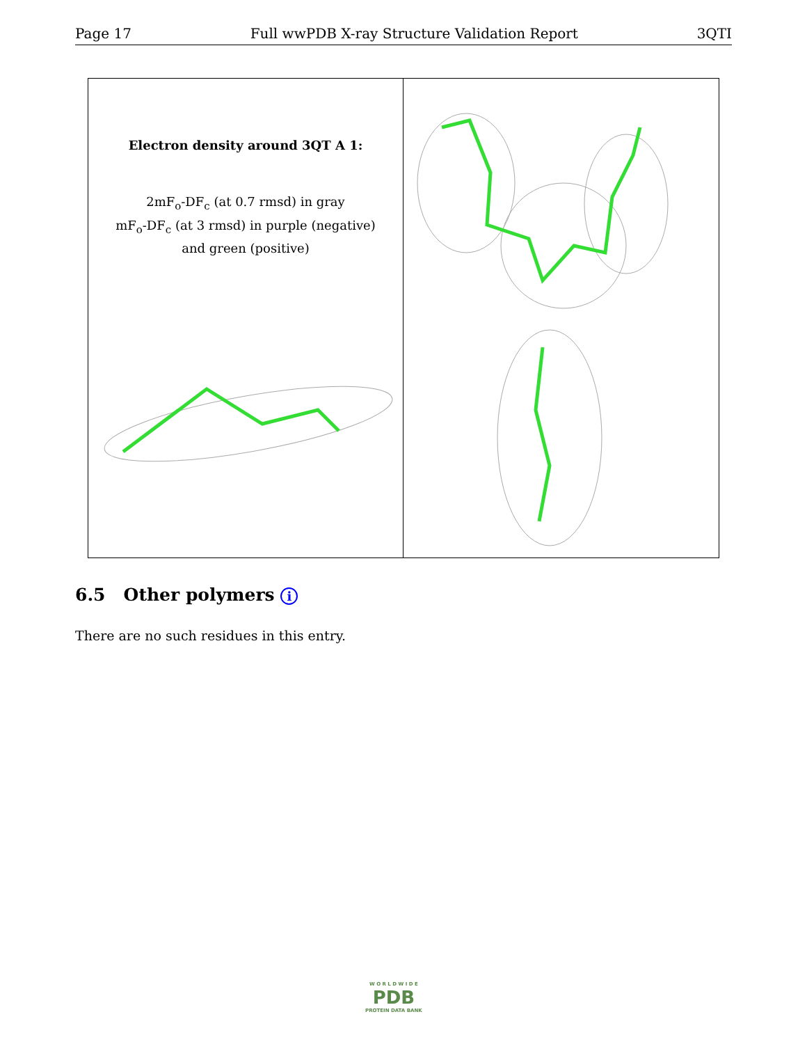Page 17 Full wwPDB X-ray Structure Validation Report 3QTI
Electron density around 3QT A 1:
2mF<sub>o</sub>-DF<sub>c</sub> (at 0.7 rmsd) in gray
mF<sub>o</sub>-DF<sub>c</sub> (at 3 rmsd) in purple (negative)
and green (positive)
6.5 Other polymers i
There are no such residues in this entry.
W O R L D W I D E
PDB
PROTEIN DATA BANK